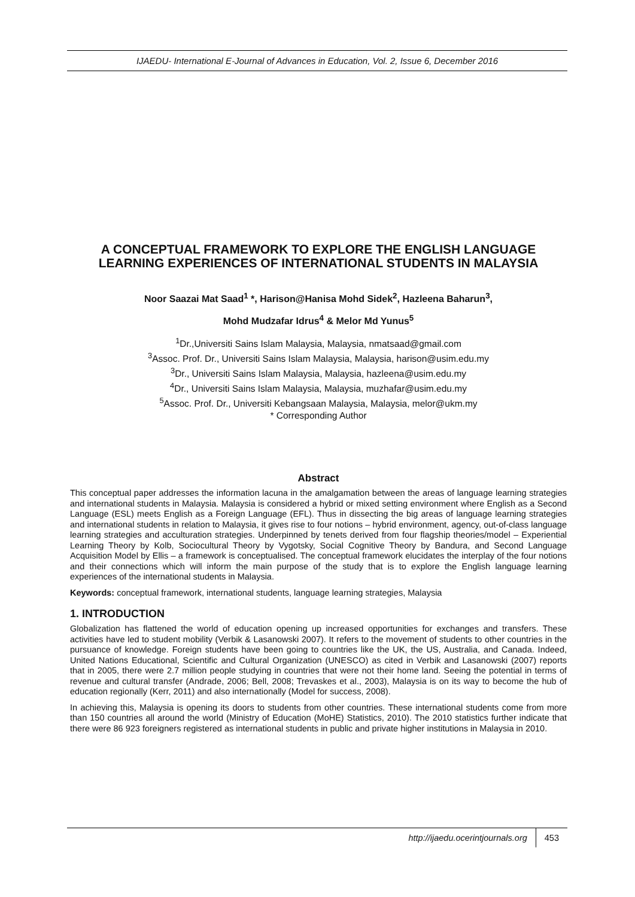IJAEDU- International E-Journal of Advances in Education, Vol. 2, Issue 6, December 2016
A CONCEPTUAL FRAMEWORK TO EXPLORE THE ENGLISH LANGUAGE LEARNING EXPERIENCES OF INTERNATIONAL STUDENTS IN MALAYSIA
Noor Saazai Mat Saad<sup>1</sup> *, Harison@Hanisa Mohd Sidek<sup>2</sup>, Hazleena Baharun<sup>3</sup>,
Mohd Mudzafar Idrus<sup>4</sup> & Melor Md Yunus<sup>5</sup>
<sup>1</sup> Dr.,Universiti Sains Islam Malaysia, Malaysia, nmatsaad@gmail.com
<sup>3</sup> Assoc. Prof. Dr., Universiti Sains Islam Malaysia, Malaysia, harison@usim.edu.my
<sup>3</sup> Dr., Universiti Sains Islam Malaysia, Malaysia, hazleena@usim.edu.my
<sup>4</sup> Dr., Universiti Sains Islam Malaysia, Malaysia, muzhafar@usim.edu.my
<sup>5</sup> Assoc. Prof. Dr., Universiti Kebangsaan Malaysia, Malaysia, melor@ukm.my
* Corresponding Author
Abstract
This conceptual paper addresses the information lacuna in the amalgamation between the areas of language learning strategies and international students in Malaysia. Malaysia is considered a hybrid or mixed setting environment where English as a Second Language (ESL) meets English as a Foreign Language (EFL). Thus in dissecting the big areas of language learning strategies and international students in relation to Malaysia, it gives rise to four notions – hybrid environment, agency, out-of-class language learning strategies and acculturation strategies. Underpinned by tenets derived from four flagship theories/model – Experiential Learning Theory by Kolb, Sociocultural Theory by Vygotsky, Social Cognitive Theory by Bandura, and Second Language Acquisition Model by Ellis – a framework is conceptualised. The conceptual framework elucidates the interplay of the four notions and their connections which will inform the main purpose of the study that is to explore the English language learning experiences of the international students in Malaysia.
Keywords: conceptual framework, international students, language learning strategies, Malaysia
1. INTRODUCTION
Globalization has flattened the world of education opening up increased opportunities for exchanges and transfers. These activities have led to student mobility (Verbik & Lasanowski 2007). It refers to the movement of students to other countries in the pursuance of knowledge. Foreign students have been going to countries like the UK, the US, Australia, and Canada. Indeed, United Nations Educational, Scientific and Cultural Organization (UNESCO) as cited in Verbik and Lasanowski (2007) reports that in 2005, there were 2.7 million people studying in countries that were not their home land. Seeing the potential in terms of revenue and cultural transfer (Andrade, 2006; Bell, 2008; Trevaskes et al., 2003), Malaysia is on its way to become the hub of education regionally (Kerr, 2011) and also internationally (Model for success, 2008).
In achieving this, Malaysia is opening its doors to students from other countries. These international students come from more than 150 countries all around the world (Ministry of Education (MoHE) Statistics, 2010). The 2010 statistics further indicate that there were 86 923 foreigners registered as international students in public and private higher institutions in Malaysia in 2010.
http://ijaedu.ocerintjournals.org 453